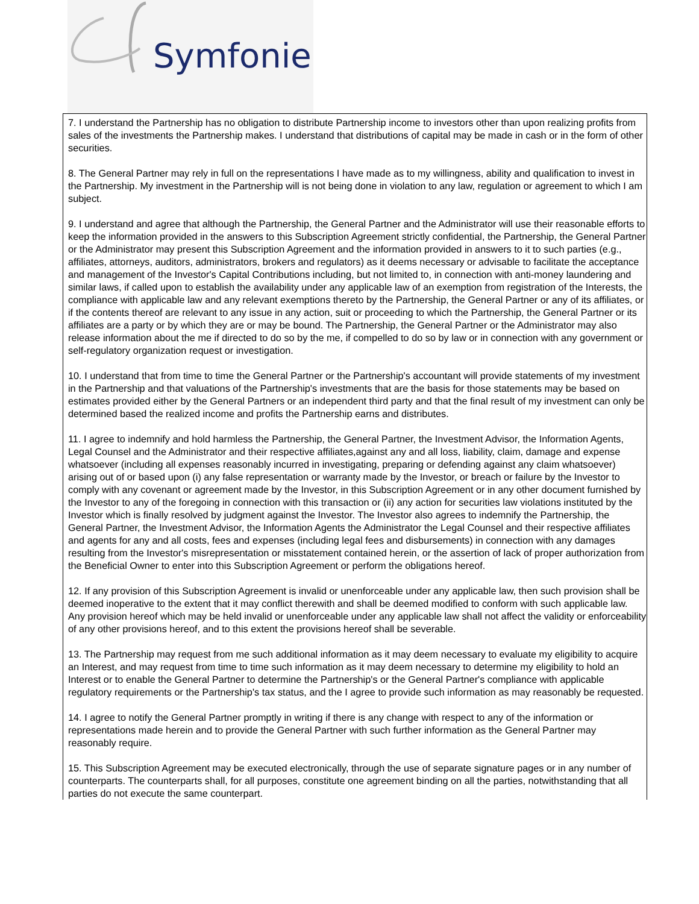Symfonie
7. I understand the Partnership has no obligation to distribute Partnership income to investors other than upon realizing profits from sales of the investments the Partnership makes. I understand that distributions of capital may be made in cash or in the form of other securities.
8. The General Partner may rely in full on the representations I have made as to my willingness, ability and qualification to invest in the Partnership. My investment in the Partnership will is not being done in violation to any law, regulation or agreement to which I am subject.
9. I understand and agree that although the Partnership, the General Partner and the Administrator will use their reasonable efforts to keep the information provided in the answers to this Subscription Agreement strictly confidential, the Partnership, the General Partner or the Administrator may present this Subscription Agreement and the information provided in answers to it to such parties (e.g., affiliates, attorneys, auditors, administrators, brokers and regulators) as it deems necessary or advisable to facilitate the acceptance and management of the Investor's Capital Contributions including, but not limited to, in connection with anti-money laundering and similar laws, if called upon to establish the availability under any applicable law of an exemption from registration of the Interests, the compliance with applicable law and any relevant exemptions thereto by the Partnership, the General Partner or any of its affiliates, or if the contents thereof are relevant to any issue in any action, suit or proceeding to which the Partnership, the General Partner or its affiliates are a party or by which they are or may be bound. The Partnership, the General Partner or the Administrator may also release information about the me if directed to do so by the me, if compelled to do so by law or in connection with any government or self-regulatory organization request or investigation.
10. I understand that from time to time the General Partner or the Partnership's accountant will provide statements of my investment in the Partnership and that valuations of the Partnership's investments that are the basis for those statements may be based on estimates provided either by the General Partners or an independent third party and that the final result of my investment can only be determined based the realized income and profits the Partnership earns and distributes.
11. I agree to indemnify and hold harmless the Partnership, the General Partner, the Investment Advisor, the Information Agents, Legal Counsel and the Administrator and their respective affiliates,against any and all loss, liability, claim, damage and expense whatsoever (including all expenses reasonably incurred in investigating, preparing or defending against any claim whatsoever) arising out of or based upon (i) any false representation or warranty made by the Investor, or breach or failure by the Investor to comply with any covenant or agreement made by the Investor, in this Subscription Agreement or in any other document furnished by the Investor to any of the foregoing in connection with this transaction or (ii) any action for securities law violations instituted by the Investor which is finally resolved by judgment against the Investor. The Investor also agrees to indemnify the Partnership, the General Partner, the Investment Advisor, the Information Agents the Administrator the Legal Counsel and their respective affiliates and agents for any and all costs, fees and expenses (including legal fees and disbursements) in connection with any damages resulting from the Investor's misrepresentation or misstatement contained herein, or the assertion of lack of proper authorization from the Beneficial Owner to enter into this Subscription Agreement or perform the obligations hereof.
12. If any provision of this Subscription Agreement is invalid or unenforceable under any applicable law, then such provision shall be deemed inoperative to the extent that it may conflict therewith and shall be deemed modified to conform with such applicable law. Any provision hereof which may be held invalid or unenforceable under any applicable law shall not affect the validity or enforceability of any other provisions hereof, and to this extent the provisions hereof shall be severable.
13. The Partnership may request from me such additional information as it may deem necessary to evaluate my eligibility to acquire an Interest, and may request from time to time such information as it may deem necessary to determine my eligibility to hold an Interest or to enable the General Partner to determine the Partnership's or the General Partner's compliance with applicable regulatory requirements or the Partnership's tax status, and the I agree to provide such information as may reasonably be requested.
14. I agree to notify the General Partner promptly in writing if there is any change with respect to any of the information or representations made herein and to provide the General Partner with such further information as the General Partner may reasonably require.
15. This Subscription Agreement may be executed electronically, through the use of separate signature pages or in any number of counterparts. The counterparts shall, for all purposes, constitute one agreement binding on all the parties, notwithstanding that all parties do not execute the same counterpart.